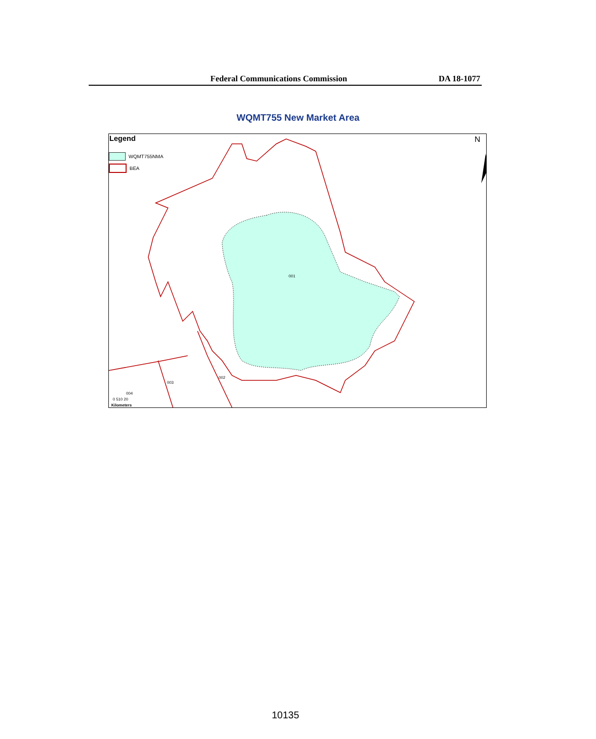Federal Communications Commission DA 18-1077
WQMT755 New Market Area
Legend
WQMT755NMA
BEA
N
001
002
003
004
0 510 20
Kilometers
10135